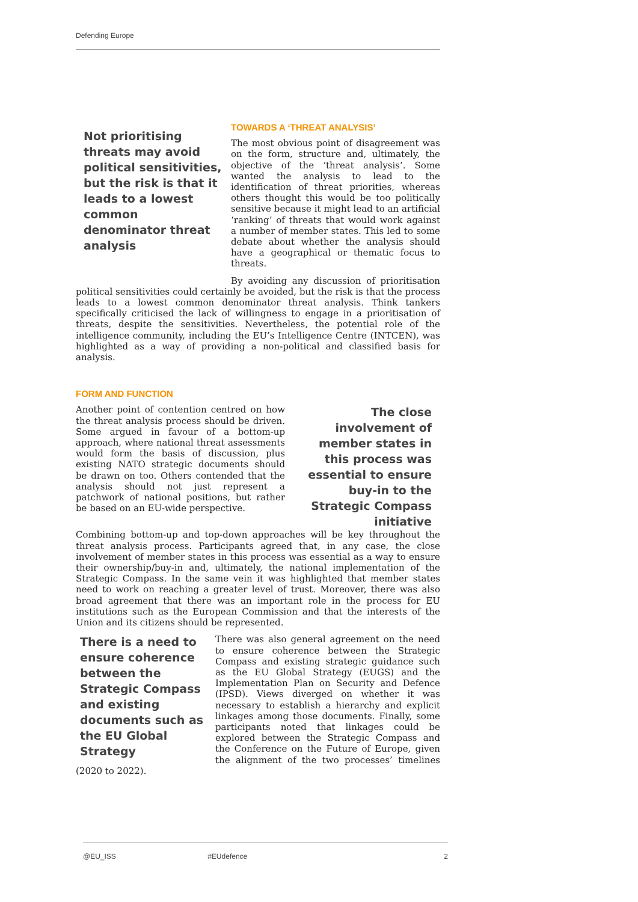Defending Europe
Not prioritising threats may avoid political sensitivities, but the risk is that it leads to a lowest common denominator threat analysis
TOWARDS A ‘THREAT ANALYSIS’
The most obvious point of disagreement was on the form, structure and, ultimately, the objective of the ‘threat analysis’. Some wanted the analysis to lead to the identification of threat priorities, whereas others thought this would be too politically sensitive because it might lead to an artificial ‘ranking’ of threats that would work against a number of member states. This led to some debate about whether the analysis should have a geographical or thematic focus to threats.
By avoiding any discussion of prioritisation political sensitivities could certainly be avoided, but the risk is that the process leads to a lowest common denominator threat analysis. Think tankers specifically criticised the lack of willingness to engage in a prioritisation of threats, despite the sensitivities. Nevertheless, the potential role of the intelligence community, including the EU’s Intelligence Centre (INTCEN), was highlighted as a way of providing a non-political and classified basis for analysis.
FORM AND FUNCTION
The close involvement of member states in this process was essential to ensure buy-in to the Strategic Compass initiative
Another point of contention centred on how the threat analysis process should be driven. Some argued in favour of a bottom-up approach, where national threat assessments would form the basis of discussion, plus existing NATO strategic documents should be drawn on too. Others contended that the analysis should not just represent a patchwork of national positions, but rather be based on an EU-wide perspective.
Combining bottom-up and top-down approaches will be key throughout the threat analysis process. Participants agreed that, in any case, the close involvement of member states in this process was essential as a way to ensure their ownership/buy-in and, ultimately, the national implementation of the Strategic Compass. In the same vein it was highlighted that member states need to work on reaching a greater level of trust. Moreover, there was also broad agreement that there was an important role in the process for EU institutions such as the European Commission and that the interests of the Union and its citizens should be represented.
There is a need to ensure coherence between the Strategic Compass and existing documents such as the EU Global Strategy
There was also general agreement on the need to ensure coherence between the Strategic Compass and existing strategic guidance such as the EU Global Strategy (EUGS) and the Implementation Plan on Security and Defence (IPSD). Views diverged on whether it was necessary to establish a hierarchy and explicit linkages among those documents. Finally, some participants noted that linkages could be explored between the Strategic Compass and the Conference on the Future of Europe, given the alignment of the two processes’ timelines (2020 to 2022).
@EU_ISS #EUdefence 2